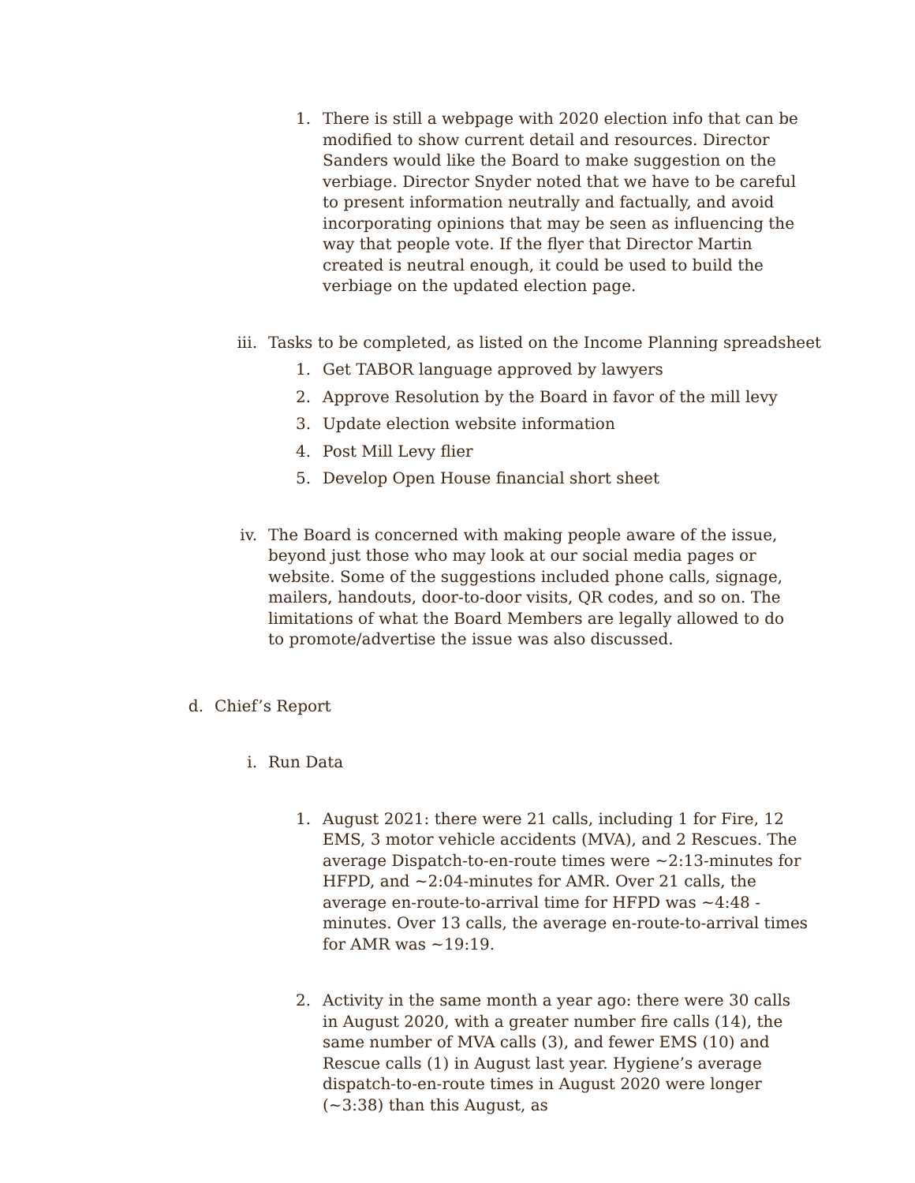1. There is still a webpage with 2020 election info that can be modified to show current detail and resources. Director Sanders would like the Board to make suggestion on the verbiage. Director Snyder noted that we have to be careful to present information neutrally and factually, and avoid incorporating opinions that may be seen as influencing the way that people vote. If the flyer that Director Martin created is neutral enough, it could be used to build the verbiage on the updated election page.
iii.
Tasks to be completed, as listed on the Income Planning spreadsheet
1. Get TABOR language approved by lawyers
2. Approve Resolution by the Board in favor of the mill levy
3. Update election website information
4. Post Mill Levy flier
5. Develop Open House financial short sheet
iv. The Board is concerned with making people aware of the issue, beyond just those who may look at our social media pages or website. Some of the suggestions included phone calls, signage, mailers, handouts, door-to-door visits, QR codes, and so on. The limitations of what the Board Members are legally allowed to do to promote/advertise the issue was also discussed.
d. Chief’s Report
i. Run Data
1. August 2021: there were 21 calls, including 1 for Fire, 12 EMS, 3 motor vehicle accidents (MVA), and 2 Rescues. The average Dispatch-to-en-route times were ~2:13-minutes for HFPD, and ~2:04-minutes for AMR. Over 21 calls, the average en-route-to-arrival time for HFPD was ~4:48 -minutes. Over 13 calls, the average en-route-to-arrival times for AMR was ~19:19.
2. Activity in the same month a year ago: there were 30 calls in August 2020, with a greater number fire calls (14), the same number of MVA calls (3), and fewer EMS (10) and Rescue calls (1) in August last year. Hygiene’s average dispatch-to-en-route times in August 2020 were longer (~3:38) than this August, as